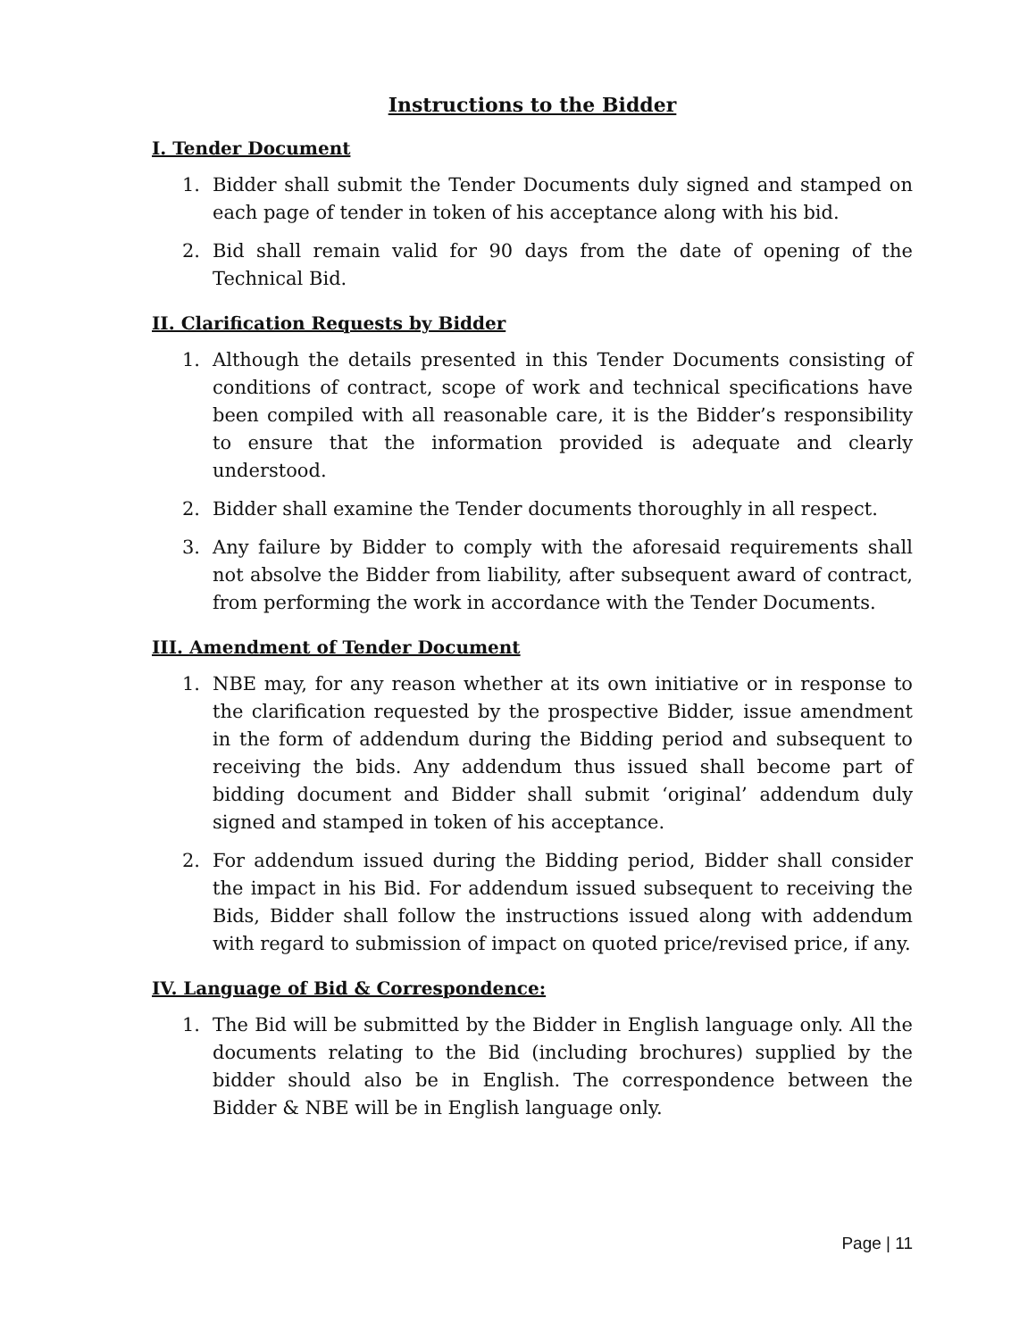Instructions to the Bidder
I. Tender Document
1. Bidder shall submit the Tender Documents duly signed and stamped on each page of tender in token of his acceptance along with his bid.
2. Bid shall remain valid for 90 days from the date of opening of the Technical Bid.
II. Clarification Requests by Bidder
1. Although the details presented in this Tender Documents consisting of conditions of contract, scope of work and technical specifications have been compiled with all reasonable care, it is the Bidder’s responsibility to ensure that the information provided is adequate and clearly understood.
2. Bidder shall examine the Tender documents thoroughly in all respect.
3. Any failure by Bidder to comply with the aforesaid requirements shall not absolve the Bidder from liability, after subsequent award of contract, from performing the work in accordance with the Tender Documents.
III. Amendment of Tender Document
1. NBE may, for any reason whether at its own initiative or in response to the clarification requested by the prospective Bidder, issue amendment in the form of addendum during the Bidding period and subsequent to receiving the bids. Any addendum thus issued shall become part of bidding document and Bidder shall submit ‘original’ addendum duly signed and stamped in token of his acceptance.
2. For addendum issued during the Bidding period, Bidder shall consider the impact in his Bid. For addendum issued subsequent to receiving the Bids, Bidder shall follow the instructions issued along with addendum with regard to submission of impact on quoted price/revised price, if any.
IV. Language of Bid & Correspondence:
1. The Bid will be submitted by the Bidder in English language only. All the documents relating to the Bid (including brochures) supplied by the bidder should also be in English. The correspondence between the Bidder & NBE will be in English language only.
Page | 11